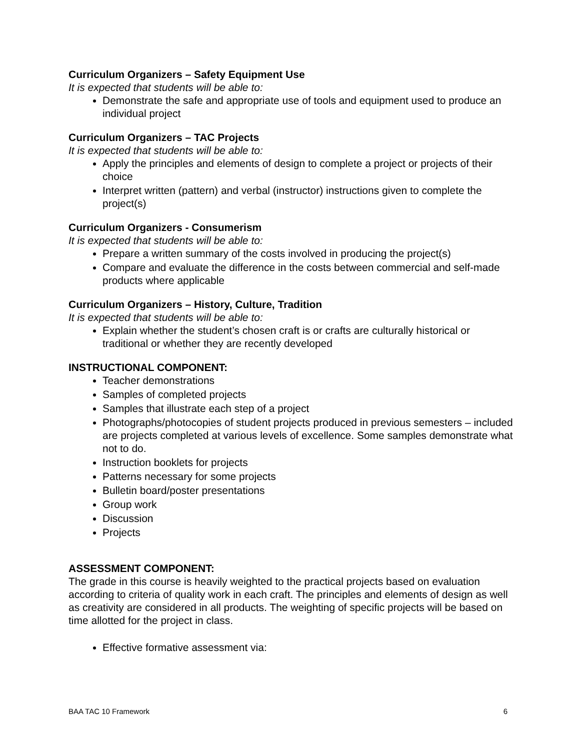Curriculum Organizers – Safety Equipment Use
It is expected that students will be able to:
Demonstrate the safe and appropriate use of tools and equipment used to produce an individual project
Curriculum Organizers – TAC Projects
It is expected that students will be able to:
Apply the principles and elements of design to complete a project or projects of their choice
Interpret written (pattern) and verbal (instructor) instructions given to complete the project(s)
Curriculum Organizers - Consumerism
It is expected that students will be able to:
Prepare a written summary of the costs involved in producing the project(s)
Compare and evaluate the difference in the costs between commercial and self-made products where applicable
Curriculum Organizers – History, Culture, Tradition
It is expected that students will be able to:
Explain whether the student’s chosen craft is or crafts are culturally historical or traditional or whether they are recently developed
INSTRUCTIONAL COMPONENT:
Teacher demonstrations
Samples of completed projects
Samples that illustrate each step of a project
Photographs/photocopies of student projects produced in previous semesters – included are projects completed at various levels of excellence. Some samples demonstrate what not to do.
Instruction booklets for projects
Patterns necessary for some projects
Bulletin board/poster presentations
Group work
Discussion
Projects
ASSESSMENT COMPONENT:
The grade in this course is heavily weighted to the practical projects based on evaluation according to criteria of quality work in each craft. The principles and elements of design as well as creativity are considered in all products. The weighting of specific projects will be based on time allotted for the project in class.
Effective formative assessment via:
BAA TAC 10 Framework 6